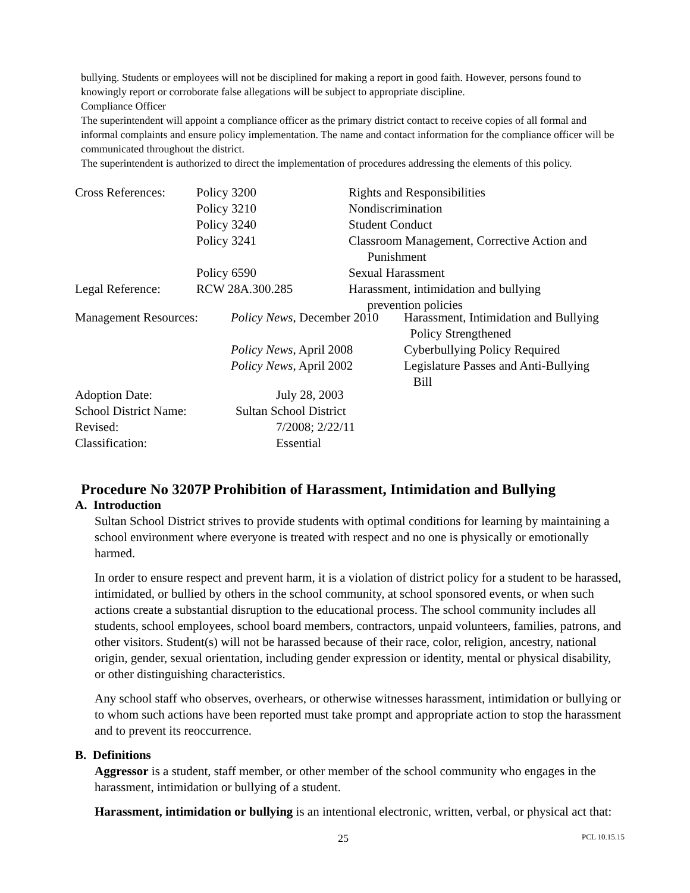bullying. Students or employees will not be disciplined for making a report in good faith. However, persons found to knowingly report or corroborate false allegations will be subject to appropriate discipline.
Compliance Officer
The superintendent will appoint a compliance officer as the primary district contact to receive copies of all formal and informal complaints and ensure policy implementation. The name and contact information for the compliance officer will be communicated throughout the district.
The superintendent is authorized to direct the implementation of procedures addressing the elements of this policy.
| Cross References: | Policy 3200 | Rights and Responsibilities |
| | Policy 3210 | Nondiscrimination |
| | Policy 3240 | Student Conduct |
| | Policy 3241 | Classroom Management, Corrective Action and Punishment |
| | Policy 6590 | Sexual Harassment |
| Legal Reference: | RCW 28A.300.285 | Harassment, intimidation and bullying prevention policies |
| Management Resources: | Policy News , December 2010 | Harassment, Intimidation and Bullying Policy Strengthened |
| | Policy News , April 2008 | Cyberbullying Policy Required |
| | Policy News , April 2002 | Legislature Passes and Anti-Bullying Bill |
| Adoption Date: | July 28, 2003 |
| School District Name: | Sultan School District |
| Revised: | 7/2008; 2/22/11 |
| Classification: | Essential |
Procedure No 3207P Prohibition of Harassment, Intimidation and Bullying
A. Introduction
Sultan School District strives to provide students with optimal conditions for learning by maintaining a school environment where everyone is treated with respect and no one is physically or emotionally harmed.
In order to ensure respect and prevent harm, it is a violation of district policy for a student to be harassed, intimidated, or bullied by others in the school community, at school sponsored events, or when such actions create a substantial disruption to the educational process. The school community includes all students, school employees, school board members, contractors, unpaid volunteers, families, patrons, and other visitors. Student(s) will not be harassed because of their race, color, religion, ancestry, national origin, gender, sexual orientation, including gender expression or identity, mental or physical disability, or other distinguishing characteristics.
Any school staff who observes, overhears, or otherwise witnesses harassment, intimidation or bullying or to whom such actions have been reported must take prompt and appropriate action to stop the harassment and to prevent its reoccurrence.
B. Definitions
Aggressor is a student, staff member, or other member of the school community who engages in the harassment, intimidation or bullying of a student.
Harassment, intimidation or bullying is an intentional electronic, written, verbal, or physical act that:
25 PCL 10.15.15